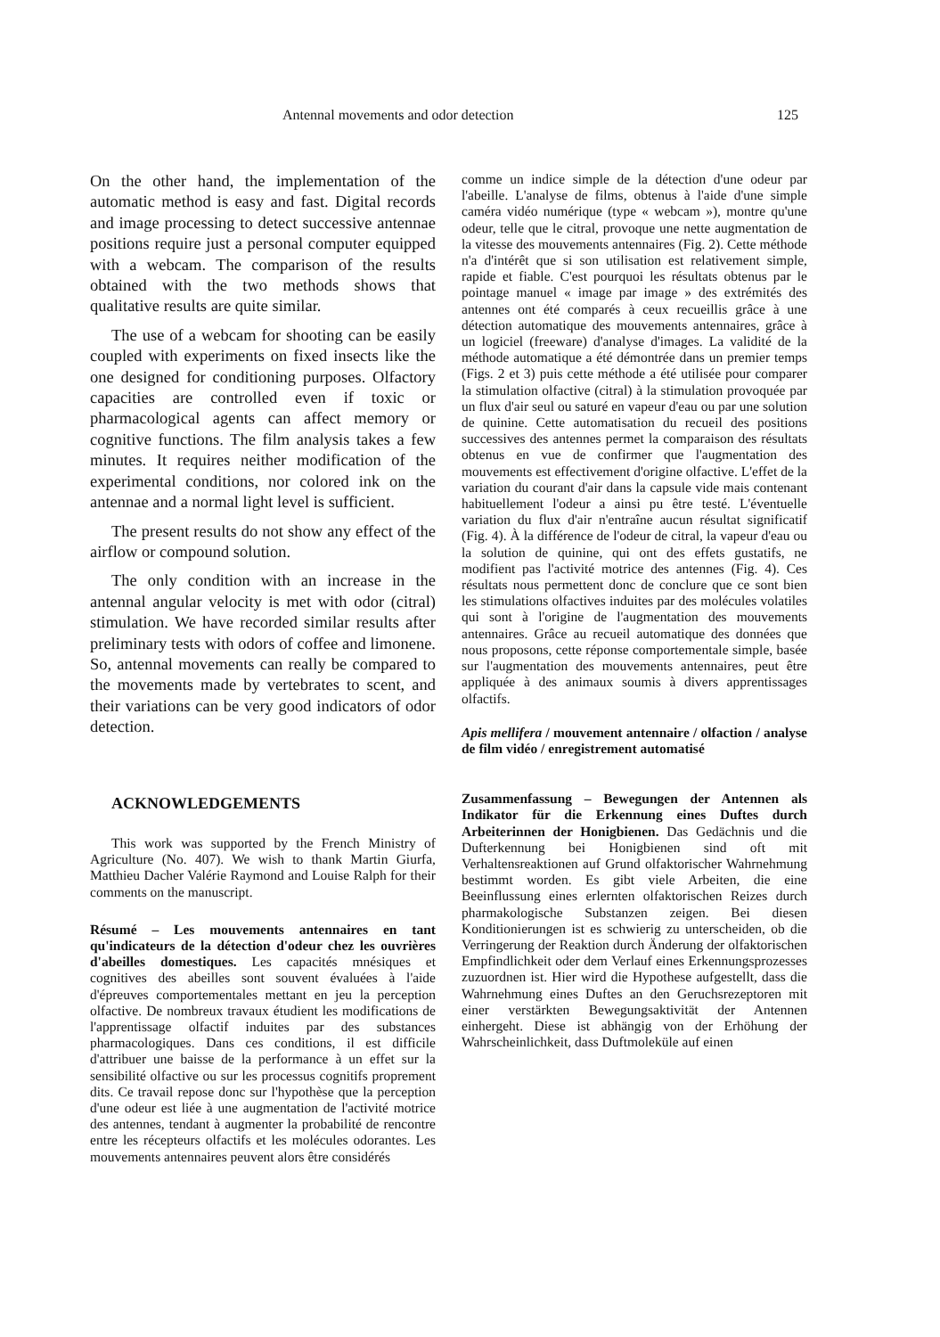Antennal movements and odor detection 125
On the other hand, the implementation of the automatic method is easy and fast. Digital records and image processing to detect successive antennae positions require just a personal computer equipped with a webcam. The comparison of the results obtained with the two methods shows that qualitative results are quite similar.
The use of a webcam for shooting can be easily coupled with experiments on fixed insects like the one designed for conditioning purposes. Olfactory capacities are controlled even if toxic or pharmacological agents can affect memory or cognitive functions. The film analysis takes a few minutes. It requires neither modification of the experimental conditions, nor colored ink on the antennae and a normal light level is sufficient.
The present results do not show any effect of the airflow or compound solution.
The only condition with an increase in the antennal angular velocity is met with odor (citral) stimulation. We have recorded similar results after preliminary tests with odors of coffee and limonene. So, antennal movements can really be compared to the movements made by vertebrates to scent, and their variations can be very good indicators of odor detection.
ACKNOWLEDGEMENTS
This work was supported by the French Ministry of Agriculture (No. 407). We wish to thank Martin Giurfa, Matthieu Dacher Valérie Raymond and Louise Ralph for their comments on the manuscript.
Résumé – Les mouvements antennaires en tant qu'indicateurs de la détection d'odeur chez les ouvrières d'abeilles domestiques. Les capacités mnésiques et cognitives des abeilles sont souvent évaluées à l'aide d'épreuves comportementales mettant en jeu la perception olfactive. De nombreux travaux étudient les modifications de l'apprentissage olfactif induites par des substances pharmacologiques. Dans ces conditions, il est difficile d'attribuer une baisse de la performance à un effet sur la sensibilité olfactive ou sur les processus cognitifs proprement dits. Ce travail repose donc sur l'hypothèse que la perception d'une odeur est liée à une augmentation de l'activité motrice des antennes, tendant à augmenter la probabilité de rencontre entre les récepteurs olfactifs et les molécules odorantes. Les mouvements antennaires peuvent alors être considérés
comme un indice simple de la détection d'une odeur par l'abeille. L'analyse de films, obtenus à l'aide d'une simple caméra vidéo numérique (type « webcam »), montre qu'une odeur, telle que le citral, provoque une nette augmentation de la vitesse des mouvements antennaires (Fig. 2). Cette méthode n'a d'intérêt que si son utilisation est relativement simple, rapide et fiable. C'est pourquoi les résultats obtenus par le pointage manuel « image par image » des extrémités des antennes ont été comparés à ceux recueillis grâce à une détection automatique des mouvements antennaires, grâce à un logiciel (freeware) d'analyse d'images. La validité de la méthode automatique a été démontrée dans un premier temps (Figs. 2 et 3) puis cette méthode a été utilisée pour comparer la stimulation olfactive (citral) à la stimulation provoquée par un flux d'air seul ou saturé en vapeur d'eau ou par une solution de quinine. Cette automatisation du recueil des positions successives des antennes permet la comparaison des résultats obtenus en vue de confirmer que l'augmentation des mouvements est effectivement d'origine olfactive. L'effet de la variation du courant d'air dans la capsule vide mais contenant habituellement l'odeur a ainsi pu être testé. L'éventuelle variation du flux d'air n'entraîne aucun résultat significatif (Fig. 4). À la différence de l'odeur de citral, la vapeur d'eau ou la solution de quinine, qui ont des effets gustatifs, ne modifient pas l'activité motrice des antennes (Fig. 4). Ces résultats nous permettent donc de conclure que ce sont bien les stimulations olfactives induites par des molécules volatiles qui sont à l'origine de l'augmentation des mouvements antennaires. Grâce au recueil automatique des données que nous proposons, cette réponse comportementale simple, basée sur l'augmentation des mouvements antennaires, peut être appliquée à des animaux soumis à divers apprentissages olfactifs.
Apis mellifera / mouvement antennaire / olfaction / analyse de film vidéo / enregistrement automatisé
Zusammenfassung – Bewegungen der Antennen als Indikator für die Erkennung eines Duftes durch Arbeiterinnen der Honigbienen. Das Gedächnis und die Dufterkennung bei Honigbienen sind oft mit Verhaltensreaktionen auf Grund olfaktorischer Wahrnehmung bestimmt worden. Es gibt viele Arbeiten, die eine Beeinflussung eines erlernten olfaktorischen Reizes durch pharmakologische Substanzen zeigen. Bei diesen Konditionierungen ist es schwierig zu unterscheiden, ob die Verringerung der Reaktion durch Änderung der olfaktorischen Empfindlichkeit oder dem Verlauf eines Erkennungsprozesses zuzuordnen ist. Hier wird die Hypothese aufgestellt, dass die Wahrnehmung eines Duftes an den Geruchsrezeptoren mit einer verstärkten Bewegungsaktivität der Antennen einhergeht. Diese ist abhängig von der Erhöhung der Wahrscheinlichkeit, dass Duftmoleküle auf einen